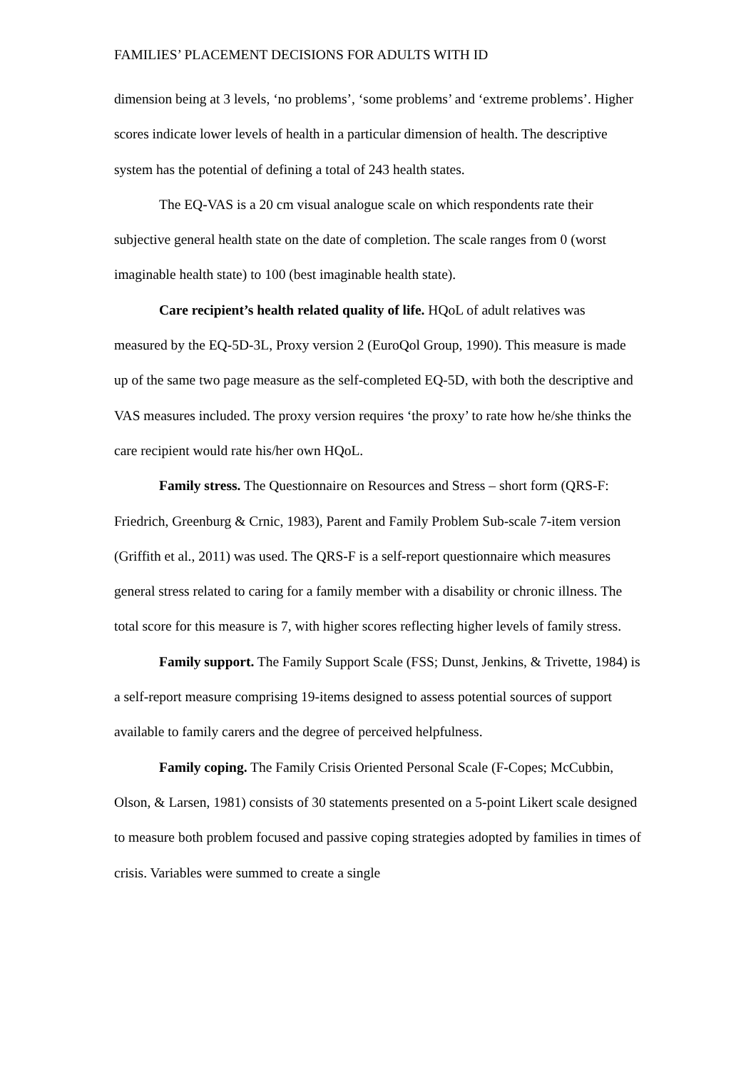FAMILIES’ PLACEMENT DECISIONS FOR ADULTS WITH ID
dimension being at 3 levels, ‘no problems’, ‘some problems’ and ‘extreme problems’. Higher scores indicate lower levels of health in a particular dimension of health. The descriptive system has the potential of defining a total of 243 health states.
The EQ-VAS is a 20 cm visual analogue scale on which respondents rate their subjective general health state on the date of completion. The scale ranges from 0 (worst imaginable health state) to 100 (best imaginable health state).
Care recipient’s health related quality of life. HQoL of adult relatives was measured by the EQ-5D-3L, Proxy version 2 (EuroQol Group, 1990). This measure is made up of the same two page measure as the self-completed EQ-5D, with both the descriptive and VAS measures included. The proxy version requires ‘the proxy’ to rate how he/she thinks the care recipient would rate his/her own HQoL.
Family stress. The Questionnaire on Resources and Stress – short form (QRS-F: Friedrich, Greenburg & Crnic, 1983), Parent and Family Problem Sub-scale 7-item version (Griffith et al., 2011) was used. The QRS-F is a self-report questionnaire which measures general stress related to caring for a family member with a disability or chronic illness. The total score for this measure is 7, with higher scores reflecting higher levels of family stress.
Family support. The Family Support Scale (FSS; Dunst, Jenkins, & Trivette, 1984) is a self-report measure comprising 19-items designed to assess potential sources of support available to family carers and the degree of perceived helpfulness.
Family coping. The Family Crisis Oriented Personal Scale (F-Copes; McCubbin, Olson, & Larsen, 1981) consists of 30 statements presented on a 5-point Likert scale designed to measure both problem focused and passive coping strategies adopted by families in times of crisis. Variables were summed to create a single